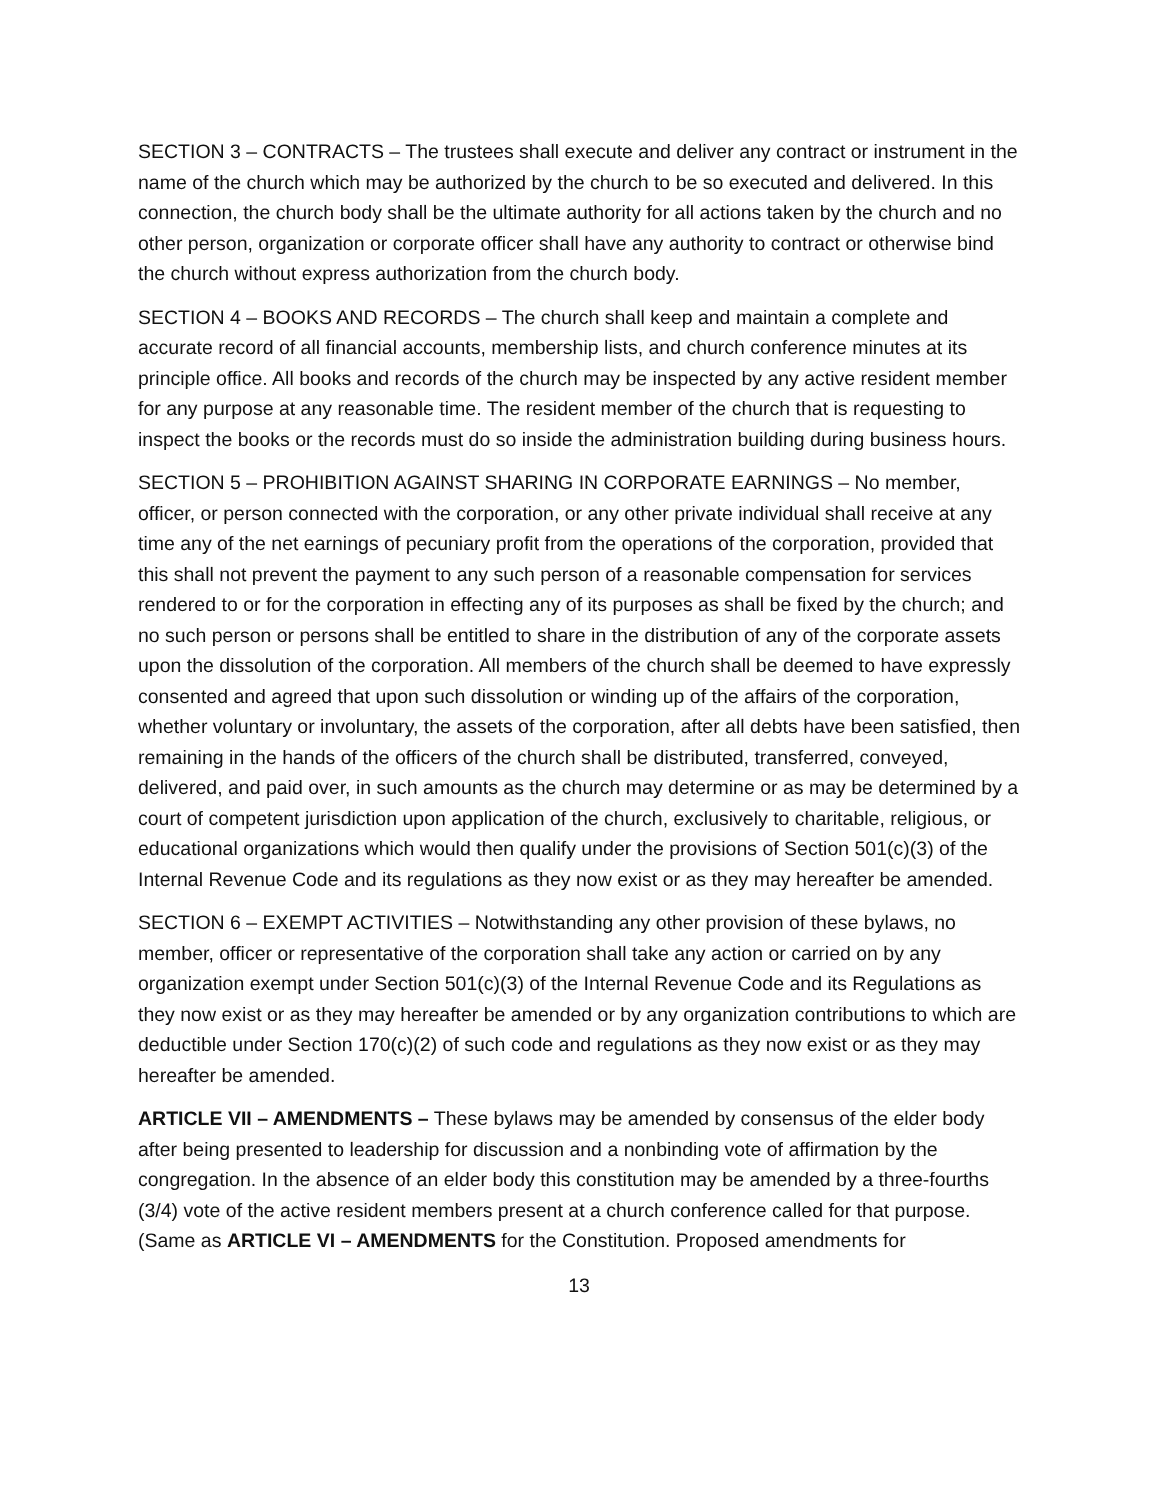SECTION 3 – CONTRACTS – The trustees shall execute and deliver any contract or instrument in the name of the church which may be authorized by the church to be so executed and delivered. In this connection, the church body shall be the ultimate authority for all actions taken by the church and no other person, organization or corporate officer shall have any authority to contract or otherwise bind the church without express authorization from the church body.
SECTION 4 – BOOKS AND RECORDS – The church shall keep and maintain a complete and accurate record of all financial accounts, membership lists, and church conference minutes at its principle office. All books and records of the church may be inspected by any active resident member for any purpose at any reasonable time. The resident member of the church that is requesting to inspect the books or the records must do so inside the administration building during business hours.
SECTION 5 – PROHIBITION AGAINST SHARING IN CORPORATE EARNINGS – No member, officer, or person connected with the corporation, or any other private individual shall receive at any time any of the net earnings of pecuniary profit from the operations of the corporation, provided that this shall not prevent the payment to any such person of a reasonable compensation for services rendered to or for the corporation in effecting any of its purposes as shall be fixed by the church; and no such person or persons shall be entitled to share in the distribution of any of the corporate assets upon the dissolution of the corporation. All members of the church shall be deemed to have expressly consented and agreed that upon such dissolution or winding up of the affairs of the corporation, whether voluntary or involuntary, the assets of the corporation, after all debts have been satisfied, then remaining in the hands of the officers of the church shall be distributed, transferred, conveyed, delivered, and paid over, in such amounts as the church may determine or as may be determined by a court of competent jurisdiction upon application of the church, exclusively to charitable, religious, or educational organizations which would then qualify under the provisions of Section 501(c)(3) of the Internal Revenue Code and its regulations as they now exist or as they may hereafter be amended.
SECTION 6 – EXEMPT ACTIVITIES – Notwithstanding any other provision of these bylaws, no member, officer or representative of the corporation shall take any action or carried on by any organization exempt under Section 501(c)(3) of the Internal Revenue Code and its Regulations as they now exist or as they may hereafter be amended or by any organization contributions to which are deductible under Section 170(c)(2) of such code and regulations as they now exist or as they may hereafter be amended.
ARTICLE VII – AMENDMENTS – These bylaws may be amended by consensus of the elder body after being presented to leadership for discussion and a nonbinding vote of affirmation by the congregation. In the absence of an elder body this constitution may be amended by a three-fourths (3/4) vote of the active resident members present at a church conference called for that purpose. (Same as ARTICLE VI – AMENDMENTS for the Constitution. Proposed amendments for
13